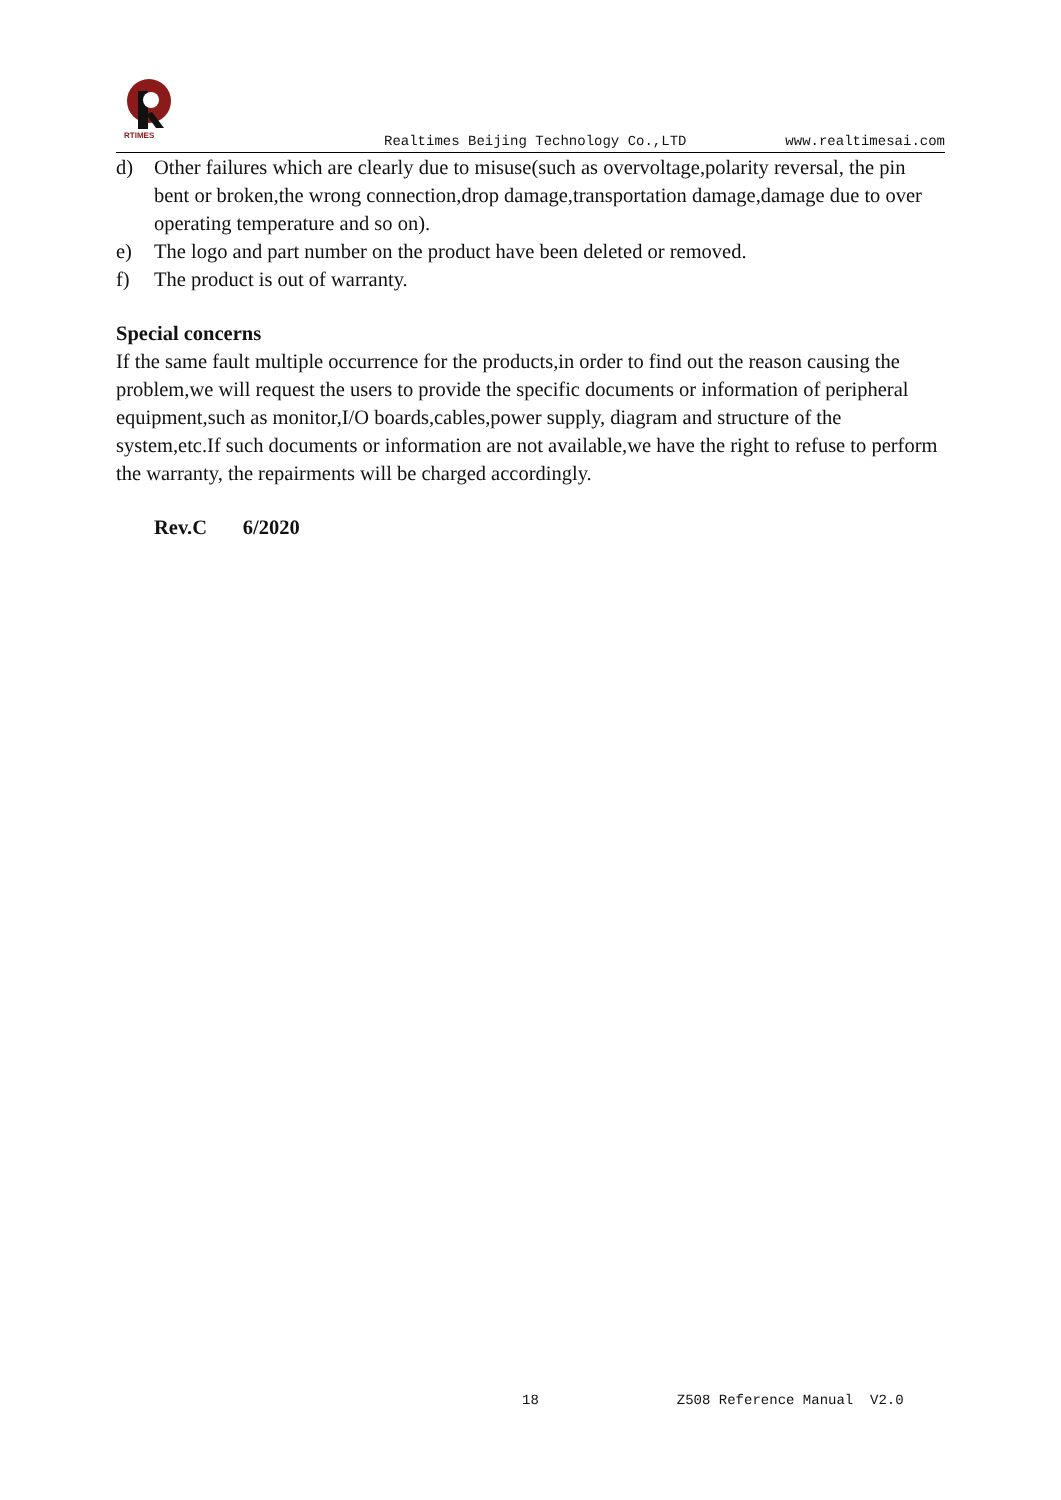RTIMES
Realtimes Beijing Technology Co.,LTD www.realtimesai.com
d) Other failures which are clearly due to misuse(such as overvoltage,polarity reversal, the pin bent or broken,the wrong connection,drop damage,transportation damage,damage due to over operating temperature and so on).
e) The logo and part number on the product have been deleted or removed.
f) The product is out of warranty.
Special concerns
If the same fault multiple occurrence for the products,in order to find out the reason causing the problem,we will request the users to provide the specific documents or information of peripheral equipment,such as monitor,I/O boards,cables,power supply, diagram and structure of the system,etc.If such documents or information are not available,we have the right to refuse to perform the warranty, the repairments will be charged accordingly.
Rev.C 6/2020
18 Z508 Reference Manual V2.0